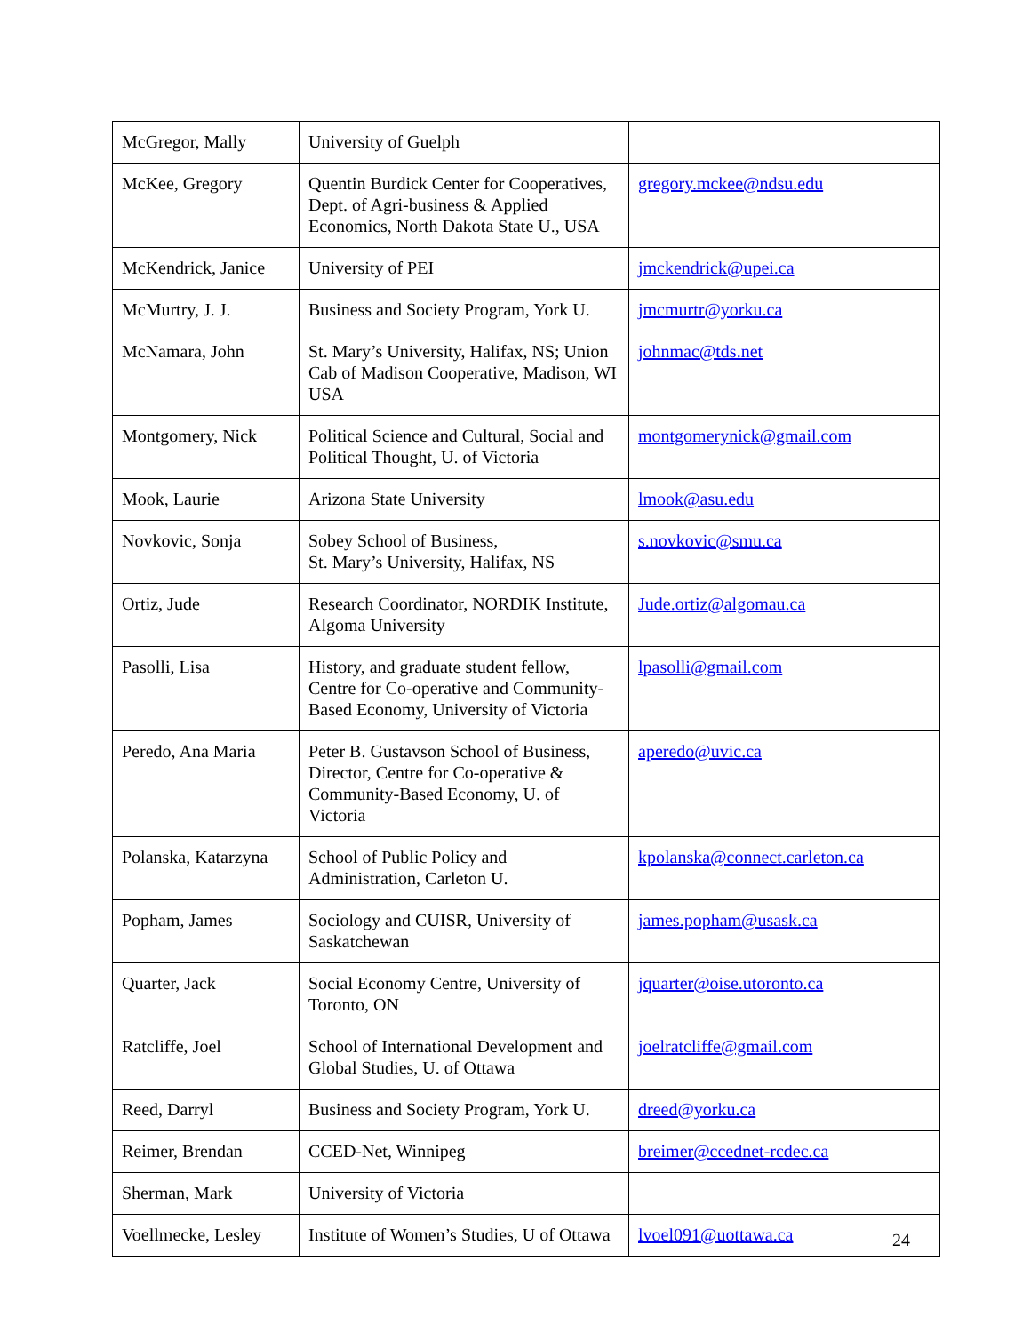| McGregor, Mally | University of Guelph | |
| McKee, Gregory | Quentin Burdick Center for Cooperatives, Dept. of Agri-business & Applied Economics, North Dakota State U., USA | gregory.mckee@ndsu.edu |
| McKendrick, Janice | University of PEI | jmckendrick@upei.ca |
| McMurtry, J. J. | Business and Society Program, York U. | jmcmurtr@yorku.ca |
| McNamara, John | St. Mary’s University, Halifax, NS; Union Cab of Madison Cooperative, Madison, WI USA | johnmac@tds.net |
| Montgomery, Nick | Political Science and Cultural, Social and Political Thought, U. of Victoria | montgomerynick@gmail.com |
| Mook, Laurie | Arizona State University | lmook@asu.edu |
| Novkovic, Sonja | Sobey School of Business, St. Mary’s University, Halifax, NS | s.novkovic@smu.ca |
| Ortiz, Jude | Research Coordinator, NORDIK Institute, Algoma University | Jude.ortiz@algomau.ca |
| Pasolli, Lisa | History, and graduate student fellow, Centre for Co-operative and Community-Based Economy, University of Victoria | lpasolli@gmail.com |
| Peredo, Ana Maria | Peter B. Gustavson School of Business, Director, Centre for Co-operative & Community-Based Economy, U. of Victoria | aperedo@uvic.ca |
| Polanska, Katarzyna | School of Public Policy and Administration, Carleton U. | kpolanska@connect.carleton.ca |
| Popham, James | Sociology and CUISR, University of Saskatchewan | james.popham@usask.ca |
| Quarter, Jack | Social Economy Centre, University of Toronto, ON | jquarter@oise.utoronto.ca |
| Ratcliffe, Joel | School of International Development and Global Studies, U. of Ottawa | joelratcliffe@gmail.com |
| Reed, Darryl | Business and Society Program, York U. | dreed@yorku.ca |
| Reimer, Brendan | CCED-Net, Winnipeg | breimer@ccednet-rcdec.ca |
| Sherman, Mark | University of Victoria | |
| Voellmecke, Lesley | Institute of Women’s Studies, U of Ottawa | lvoel091@uottawa.ca |
24